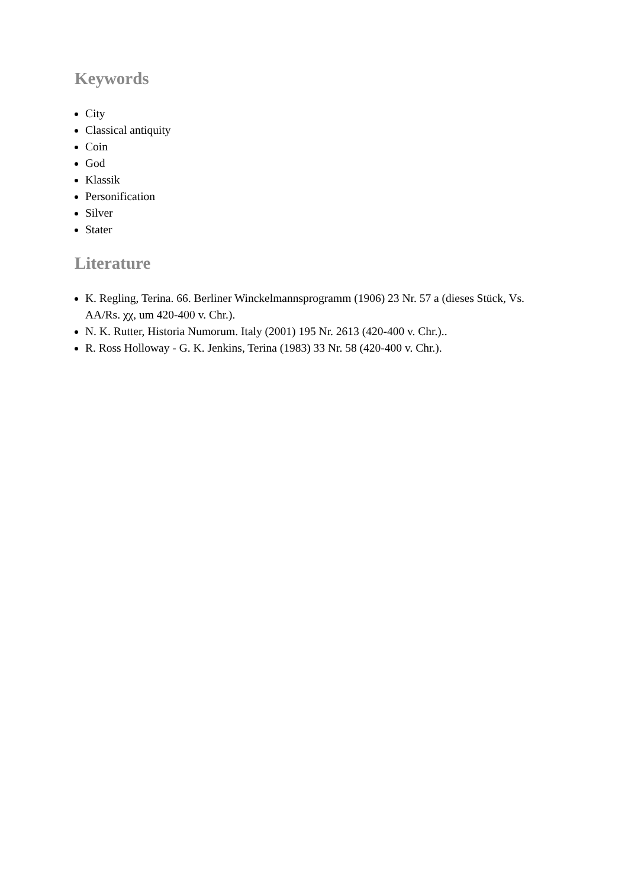Keywords
City
Classical antiquity
Coin
God
Klassik
Personification
Silver
Stater
Literature
K. Regling, Terina. 66. Berliner Winckelmannsprogramm (1906) 23 Nr. 57 a (dieses Stück, Vs. AA/Rs. χχ, um 420-400 v. Chr.).
N. K. Rutter, Historia Numorum. Italy (2001) 195 Nr. 2613 (420-400 v. Chr.)..
R. Ross Holloway - G. K. Jenkins, Terina (1983) 33 Nr. 58 (420-400 v. Chr.).